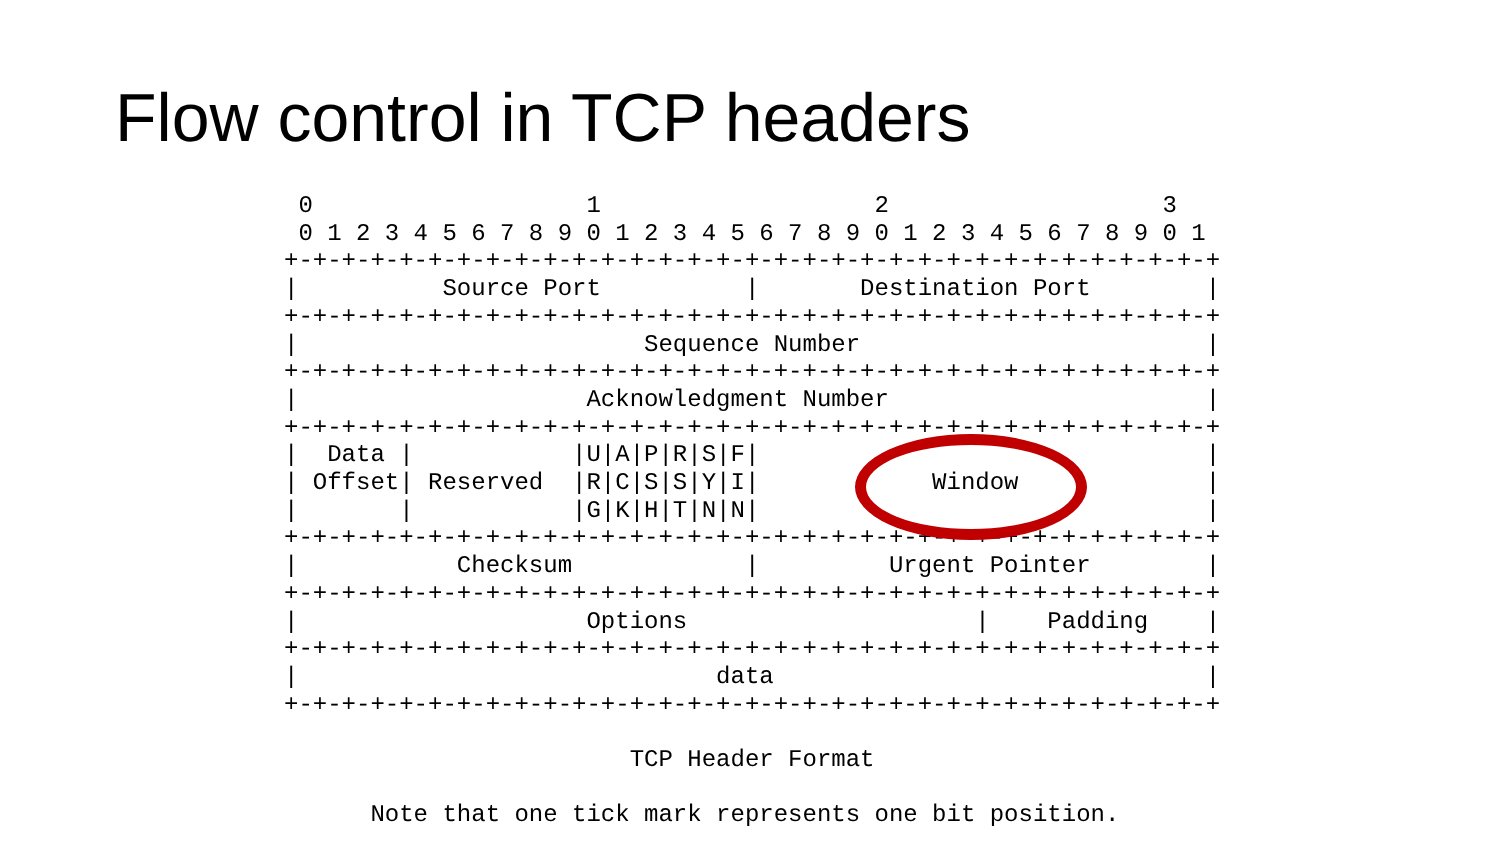Flow control in TCP headers
 0                   1                   2                   3
 0 1 2 3 4 5 6 7 8 9 0 1 2 3 4 5 6 7 8 9 0 1 2 3 4 5 6 7 8 9 0 1
+-+-+-+-+-+-+-+-+-+-+-+-+-+-+-+-+-+-+-+-+-+-+-+-+-+-+-+-+-+-+-+-+
|          Source Port          |       Destination Port        |
+-+-+-+-+-+-+-+-+-+-+-+-+-+-+-+-+-+-+-+-+-+-+-+-+-+-+-+-+-+-+-+-+
|                        Sequence Number                        |
+-+-+-+-+-+-+-+-+-+-+-+-+-+-+-+-+-+-+-+-+-+-+-+-+-+-+-+-+-+-+-+-+
|                    Acknowledgment Number                      |
+-+-+-+-+-+-+-+-+-+-+-+-+-+-+-+-+-+-+-+-+-+-+-+-+-+-+-+-+-+-+-+-+
|  Data |           |U|A|P|R|S|F|                               |
| Offset| Reserved  |R|C|S|S|Y|I|            Window             |
|       |           |G|K|H|T|N|N|                               |
+-+-+-+-+-+-+-+-+-+-+-+-+-+-+-+-+-+-+-+-+-+-+-+-+-+-+-+-+-+-+-+-+
|           Checksum            |         Urgent Pointer        |
+-+-+-+-+-+-+-+-+-+-+-+-+-+-+-+-+-+-+-+-+-+-+-+-+-+-+-+-+-+-+-+-+
|                    Options                    |    Padding    |
+-+-+-+-+-+-+-+-+-+-+-+-+-+-+-+-+-+-+-+-+-+-+-+-+-+-+-+-+-+-+-+-+
|                             data                              |
+-+-+-+-+-+-+-+-+-+-+-+-+-+-+-+-+-+-+-+-+-+-+-+-+-+-+-+-+-+-+-+-+

                        TCP Header Format

      Note that one tick mark represents one bit position.